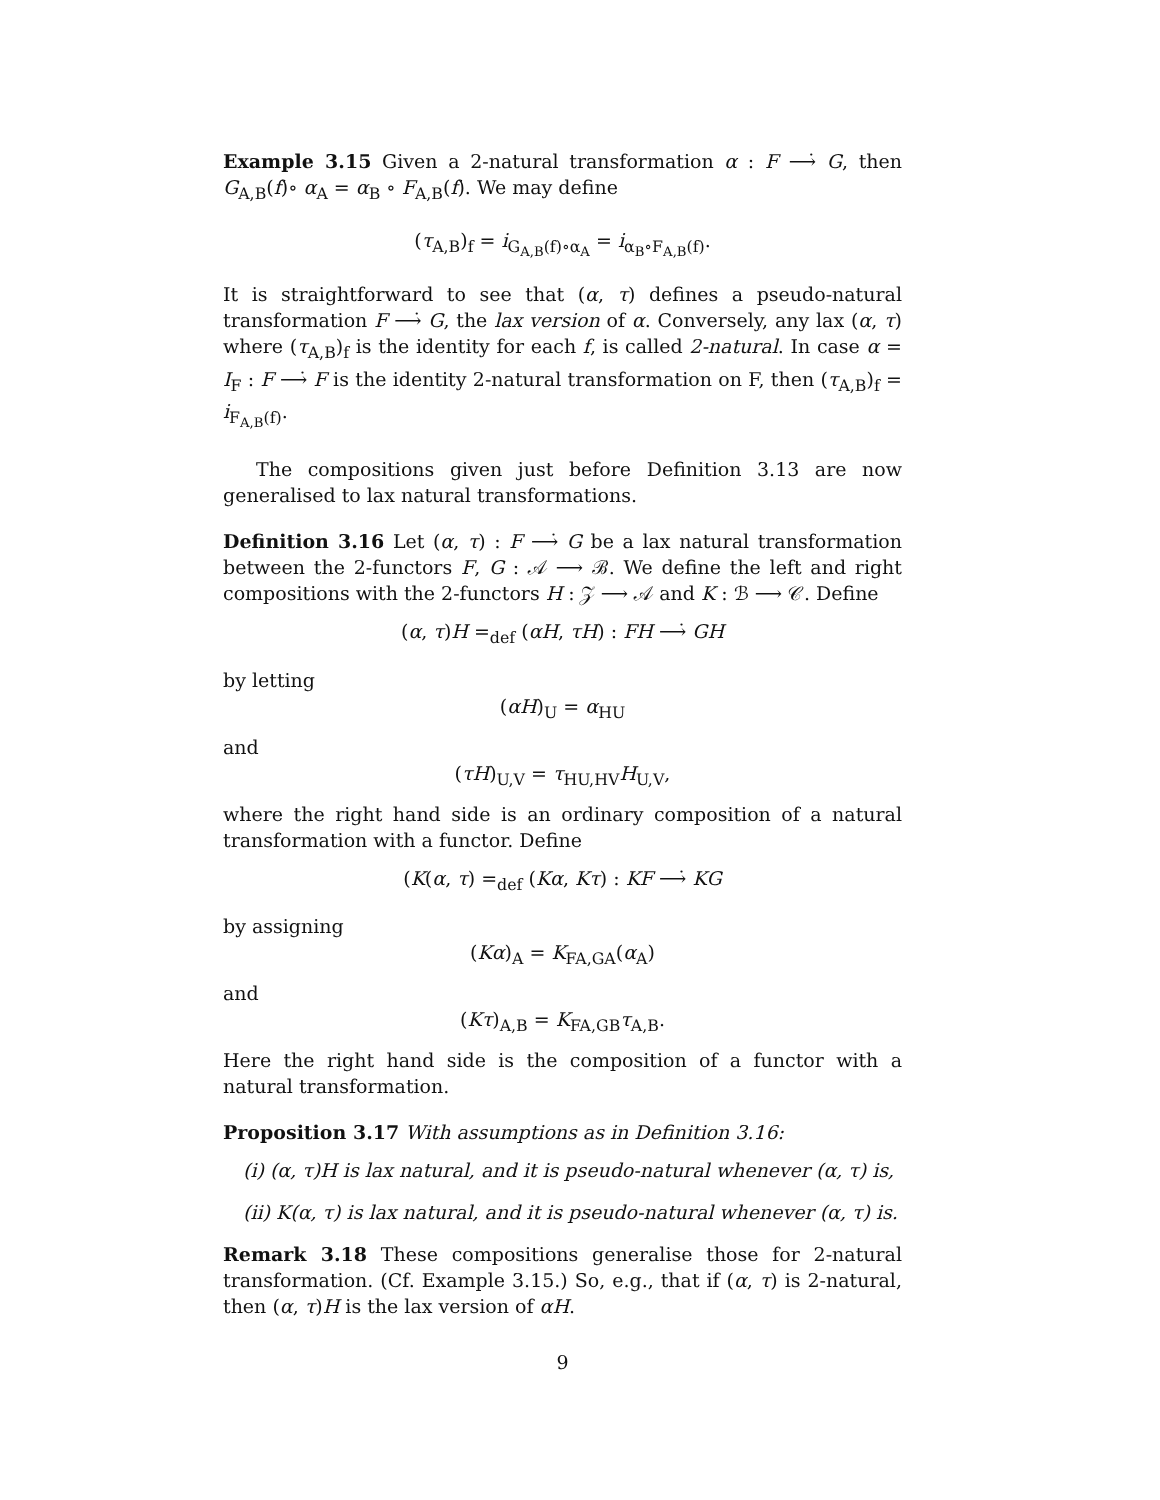Example 3.15 Given a 2-natural transformation α : F ⟶̇ G, then G<sub>A,B</sub>(f)∘ α<sub>A</sub> = α<sub>B</sub> ∘ F<sub>A,B</sub>(f). We may define
(τ<sub>A,B</sub>)<sub>f</sub> = i<sub>G<sub>A,B</sub>(f)∘α<sub>A</sub></sub> = i<sub>α<sub>B</sub>∘F<sub>A,B</sub>(f)</sub>.
It is straightforward to see that (α, τ) defines a pseudo-natural transformation F ⟶̇ G, the lax version of α. Conversely, any lax (α, τ) where (τ<sub>A,B</sub>)<sub>f</sub> is the identity for each f, is called 2-natural. In case α = I<sub>F</sub> : F ⟶̇ F is the identity 2-natural transformation on F, then (τ<sub>A,B</sub>)<sub>f</sub> = i<sub>F<sub>A,B</sub>(f)</sub>.
The compositions given just before Definition 3.13 are now generalised to lax natural transformations.
Definition 3.16 Let (α, τ) : F ⟶̇ G be a lax natural transformation between the 2-functors F, G : 𝒜 ⟶ ℬ. We define the left and right compositions with the 2-functors H : 𝒵 ⟶ 𝒜 and K : ℬ ⟶ 𝒞. Define
(α, τ)H =<sub>def</sub> (αH, τH) : FH ⟶̇ GH
by letting
(αH)<sub>U</sub> = α<sub>HU</sub>
and
(τH)<sub>U,V</sub> = τ<sub>HU,HV</sub>H<sub>U,V</sub>,
where the right hand side is an ordinary composition of a natural transformation with a functor. Define
(K(α, τ) =<sub>def</sub> (Kα, Kτ) : KF ⟶̇ KG
by assigning
(Kα)<sub>A</sub> = K<sub>FA,GA</sub>(α<sub>A</sub>)
and
(Kτ)<sub>A,B</sub> = K<sub>FA,GB</sub>τ<sub>A,B</sub>.
Here the right hand side is the composition of a functor with a natural transformation.
Proposition 3.17 With assumptions as in Definition 3.16:
(i) (α, τ)H is lax natural, and it is pseudo-natural whenever (α, τ) is,
(ii) K(α, τ) is lax natural, and it is pseudo-natural whenever (α, τ) is.
Remark 3.18 These compositions generalise those for 2-natural transformation. (Cf. Example 3.15.) So, e.g., that if (α, τ) is 2-natural, then (α, τ)H is the lax version of αH.
9